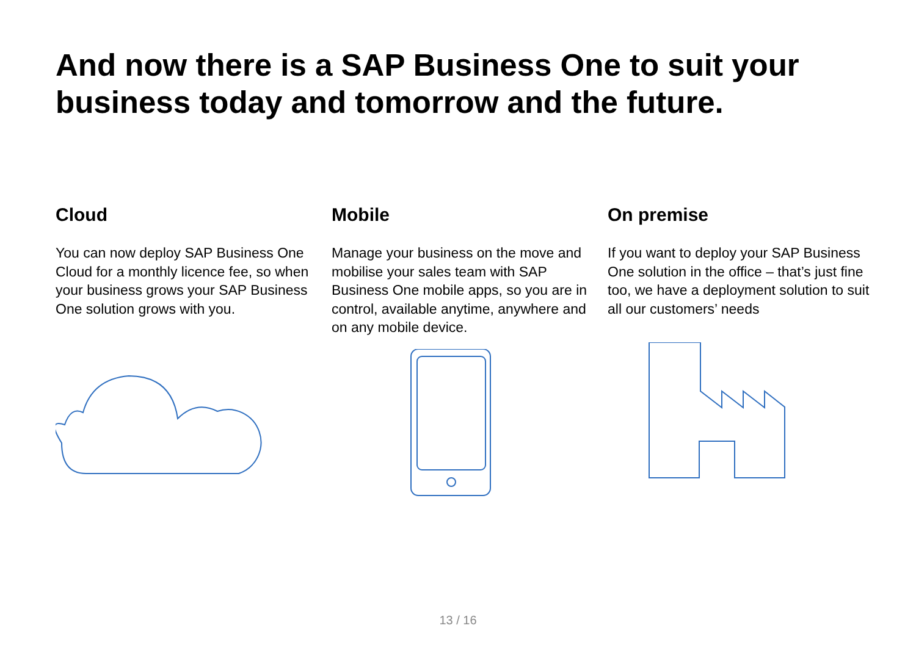And now there is a SAP Business One to suit your business today and tomorrow and the future.
Cloud
You can now deploy SAP Business One Cloud for a monthly licence fee, so when your business grows your SAP Business One solution grows with you.
Mobile
Manage your business on the move and mobilise your sales team with SAP Business One mobile apps, so you are in control, available anytime, anywhere and on any mobile device.
On premise
If you want to deploy your SAP Business One solution in the office – that’s just fine too, we have a deployment solution to suit all our customers’ needs
13 / 16